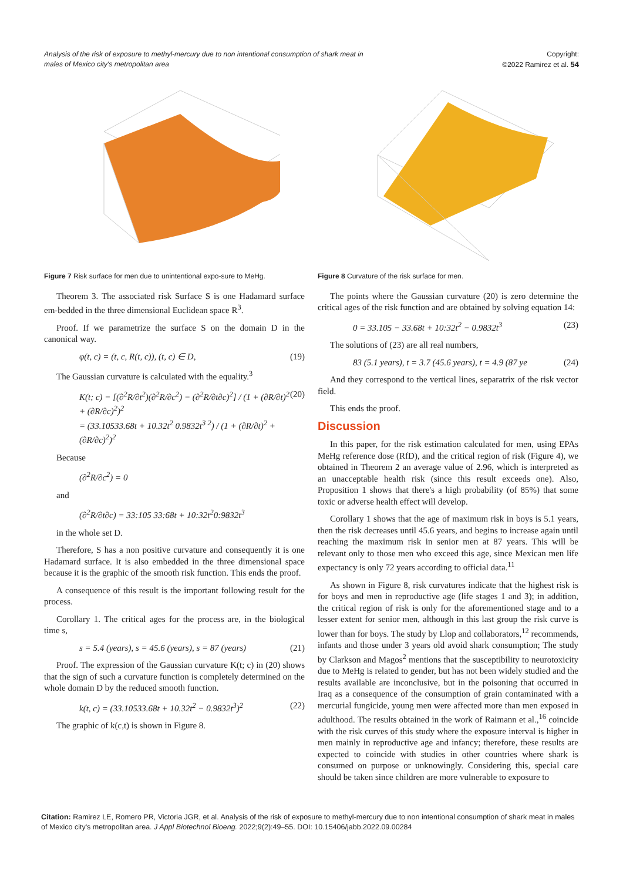Analysis of the risk of exposure to methyl-mercury due to non intentional consumption of shark meat in males of Mexico city's metropolitan area
Copyright:
©2022 Ramirez et al. 54
Figure 7 Risk surface for men due to unintentional expo-sure to MeHg.
Theorem 3. The associated risk Surface S is one Hadamard surface em-bedded in the three dimensional Euclidean space R<sup>3</sup>.
Proof. If we parametrize the surface S on the domain D in the canonical way.
φ(t, c) = (t, c, R(t, c)), (t, c) ∈ D, (19)
The Gaussian curvature is calculated with the equality.<sup>3</sup>
K(t; c) = [(∂<sup>2</sup>R/∂t<sup>2</sup>)(∂<sup>2</sup>R/∂c<sup>2</sup>) − (∂<sup>2</sup>R/∂t∂c)<sup>2</sup>] / (1 + (∂R/∂t)<sup>2</sup> + (∂R/∂c)<sup>2</sup>)<sup>2</sup>
= (33.10533.68t + 10.32t<sup>2</sup> 0.9832t<sup>3 2</sup>) / (1 + (∂R/∂t)<sup>2</sup> + (∂R/∂c)<sup>2</sup>)<sup>2</sup> (20)
Because
(∂<sup>2</sup>R/∂c<sup>2</sup>) = 0
and
(∂<sup>2</sup>R/∂t∂c) = 33:105 33:68t + 10:32t<sup>2</sup>0:9832t<sup>3</sup>
in the whole set D.
Therefore, S has a non positive curvature and consequently it is one Hadamard surface. It is also embedded in the three dimensional space because it is the graphic of the smooth risk function. This ends the proof.
A consequence of this result is the important following result for the process.
Corollary 1. The critical ages for the process are, in the biological time s,
s = 5.4 (years), s = 45.6 (years), s = 87 (years) (21)
Proof. The expression of the Gaussian curvature K(t; c) in (20) shows that the sign of such a curvature function is completely determined on the whole domain D by the reduced smooth function.
k(t, c) = (33.10533.68t + 10.32t<sup>2</sup> − 0.9832t<sup>3</sup>)<sup>2</sup> (22)
The graphic of k(c,t) is shown in Figure 8.
Figure 8 Curvature of the risk surface for men.
The points where the Gaussian curvature (20) is zero determine the critical ages of the risk function and are obtained by solving equation 14:
0 = 33.105 − 33.68t + 10:32t<sup>2</sup> − 0.9832t<sup>3</sup> (23)
The solutions of (23) are all real numbers,
83 (5.1 years), t = 3.7 (45.6 years), t = 4.9 (87 ye (24)
And they correspond to the vertical lines, separatrix of the risk vector field.
This ends the proof.
Discussion
In this paper, for the risk estimation calculated for men, using EPAs MeHg reference dose (RfD), and the critical region of risk (Figure 4), we obtained in Theorem 2 an average value of 2.96, which is interpreted as an unacceptable health risk (since this result exceeds one). Also, Proposition 1 shows that there's a high probability (of 85%) that some toxic or adverse health effect will develop.
Corollary 1 shows that the age of maximum risk in boys is 5.1 years, then the risk decreases until 45.6 years, and begins to increase again until reaching the maximum risk in senior men at 87 years. This will be relevant only to those men who exceed this age, since Mexican men life expectancy is only 72 years according to official data.<sup>11</sup>
As shown in Figure 8, risk curvatures indicate that the highest risk is for boys and men in reproductive age (life stages 1 and 3); in addition, the critical region of risk is only for the aforementioned stage and to a lesser extent for senior men, although in this last group the risk curve is lower than for boys. The study by Llop and collaborators,<sup>12</sup> recommends, infants and those under 3 years old avoid shark consumption; The study by Clarkson and Magos<sup>2</sup> mentions that the susceptibility to neurotoxicity due to MeHg is related to gender, but has not been widely studied and the results available are inconclusive, but in the poisoning that occurred in Iraq as a consequence of the consumption of grain contaminated with a mercurial fungicide, young men were affected more than men exposed in adulthood. The results obtained in the work of Raimann et al.,<sup>16</sup> coincide with the risk curves of this study where the exposure interval is higher in men mainly in reproductive age and infancy; therefore, these results are expected to coincide with studies in other countries where shark is consumed on purpose or unknowingly. Considering this, special care should be taken since children are more vulnerable to exposure to
Citation: Ramirez LE, Romero PR, Victoria JGR, et al. Analysis of the risk of exposure to methyl-mercury due to non intentional consumption of shark meat in males of Mexico city's metropolitan area. J Appl Biotechnol Bioeng. 2022;9(2):49‒55. DOI: 10.15406/jabb.2022.09.00284